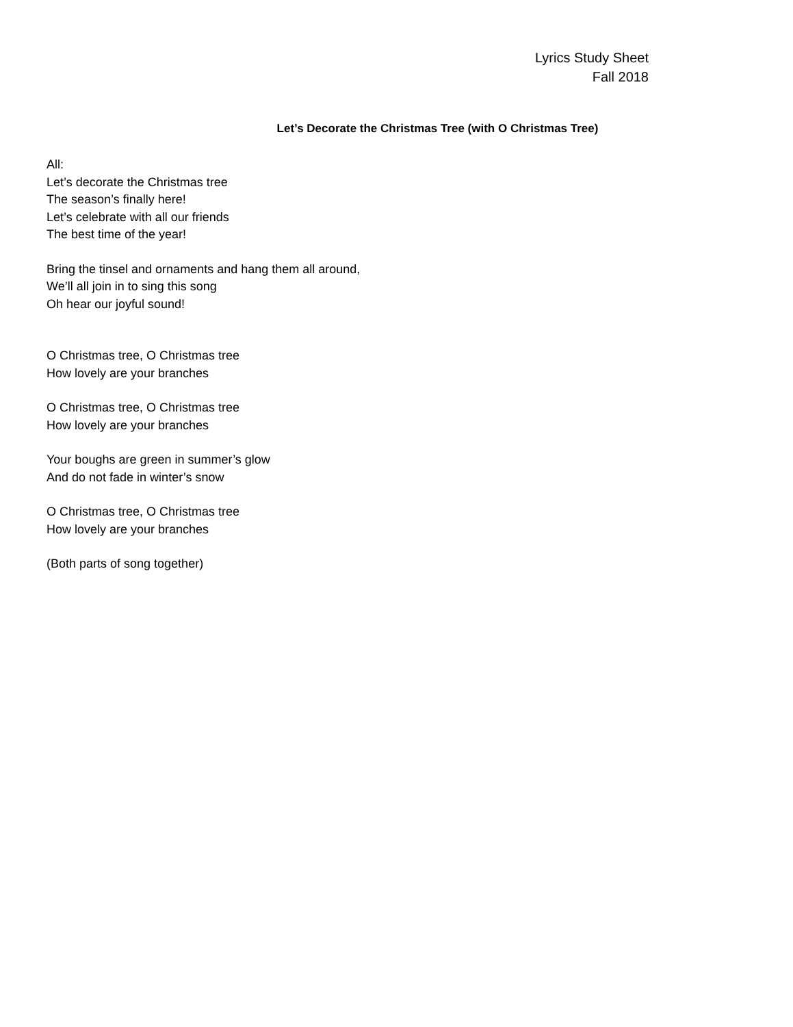Lyrics Study Sheet
Fall 2018
Let’s Decorate the Christmas Tree (with O Christmas Tree)
All:
Let’s decorate the Christmas tree
The season’s finally here!
Let’s celebrate with all our friends
The best time of the year!
Bring the tinsel and ornaments and hang them all around,
We’ll all join in to sing this song
Oh hear our joyful sound!
O Christmas tree, O Christmas tree
How lovely are your branches
O Christmas tree, O Christmas tree
How lovely are your branches
Your boughs are green in summer’s glow
And do not fade in winter’s snow
O Christmas tree, O Christmas tree
How lovely are your branches
(Both parts of song together)